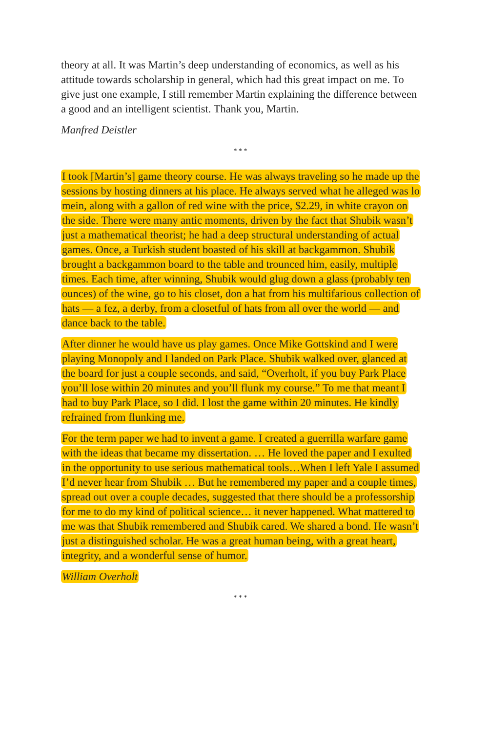theory at all. It was Martin’s deep understanding of economics, as well as his attitude towards scholarship in general, which had this great impact on me. To give just one example, I still remember Martin explaining the difference between a good and an intelligent scientist. Thank you, Martin.
Manfred Deistler
* * *
I took [Martin’s] game theory course. He was always traveling so he made up the sessions by hosting dinners at his place. He always served what he alleged was lo mein, along with a gallon of red wine with the price, $2.29, in white crayon on the side. There were many antic moments, driven by the fact that Shubik wasn’t just a mathematical theorist; he had a deep structural understanding of actual games. Once, a Turkish student boasted of his skill at backgammon. Shubik brought a backgammon board to the table and trounced him, easily, multiple times. Each time, after winning, Shubik would glug down a glass (probably ten ounces) of the wine, go to his closet, don a hat from his multifarious collection of hats — a fez, a derby, from a closetful of hats from all over the world — and dance back to the table.
After dinner he would have us play games. Once Mike Gottskind and I were playing Monopoly and I landed on Park Place. Shubik walked over, glanced at the board for just a couple seconds, and said, “Overholt, if you buy Park Place you’ll lose within 20 minutes and you’ll flunk my course.” To me that meant I had to buy Park Place, so I did. I lost the game within 20 minutes. He kindly refrained from flunking me.
For the term paper we had to invent a game. I created a guerrilla warfare game with the ideas that became my dissertation. … He loved the paper and I exulted in the opportunity to use serious mathematical tools…When I left Yale I assumed I’d never hear from Shubik … But he remembered my paper and a couple times, spread out over a couple decades, suggested that there should be a professorship for me to do my kind of political science… it never happened. What mattered to me was that Shubik remembered and Shubik cared. We shared a bond. He wasn’t just a distinguished scholar. He was a great human being, with a great heart, integrity, and a wonderful sense of humor.
William Overholt
* * *